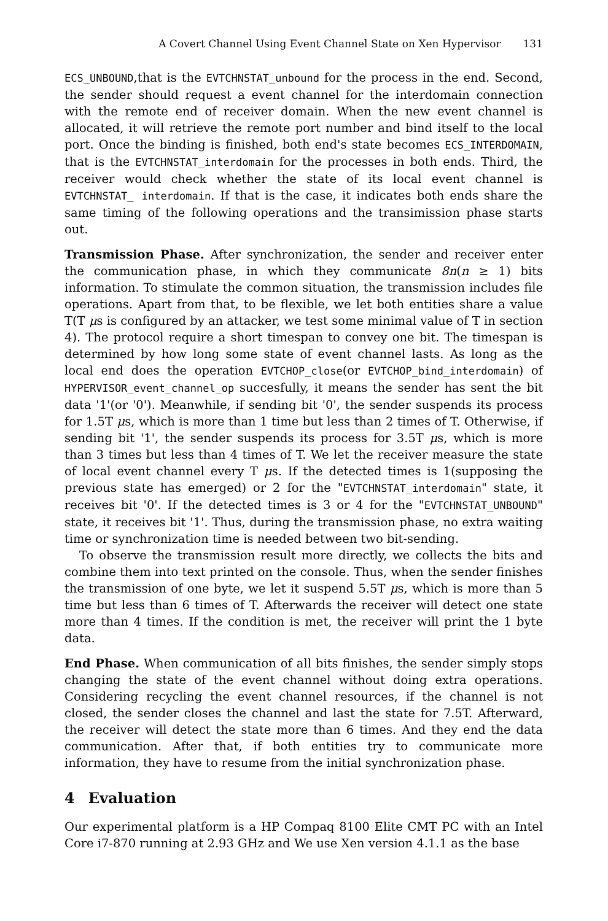A Covert Channel Using Event Channel State on Xen Hypervisor 131
ECS_UNBOUND,that is the EVTCHNSTAT_unbound for the process in the end. Second, the sender should request a event channel for the interdomain connection with the remote end of receiver domain. When the new event channel is allocated, it will retrieve the remote port number and bind itself to the local port. Once the binding is finished, both end's state becomes ECS_INTERDOMAIN, that is the EVTCHNSTAT_interdomain for the processes in both ends. Third, the receiver would check whether the state of its local event channel is EVTCHNSTAT_ interdomain. If that is the case, it indicates both ends share the same timing of the following operations and the transimission phase starts out.
Transmission Phase. After synchronization, the sender and receiver enter the communication phase, in which they communicate 8n(n ≥ 1) bits information. To stimulate the common situation, the transmission includes file operations. Apart from that, to be flexible, we let both entities share a value T(T μs is configured by an attacker, we test some minimal value of T in section 4). The protocol require a short timespan to convey one bit. The timespan is determined by how long some state of event channel lasts. As long as the local end does the operation EVTCHOP_close(or EVTCHOP_bind_interdomain) of HYPERVISOR_event_channel_op succesfully, it means the sender has sent the bit data '1'(or '0'). Meanwhile, if sending bit '0', the sender suspends its process for 1.5T μs, which is more than 1 time but less than 2 times of T. Otherwise, if sending bit '1', the sender suspends its process for 3.5T μs, which is more than 3 times but less than 4 times of T. We let the receiver measure the state of local event channel every T μs. If the detected times is 1(supposing the previous state has emerged) or 2 for the "EVTCHNSTAT_interdomain" state, it receives bit '0'. If the detected times is 3 or 4 for the "EVTCHNSTAT_UNBOUND" state, it receives bit '1'. Thus, during the transmission phase, no extra waiting time or synchronization time is needed between two bit-sending.
To observe the transmission result more directly, we collects the bits and combine them into text printed on the console. Thus, when the sender finishes the transmission of one byte, we let it suspend 5.5T μs, which is more than 5 time but less than 6 times of T. Afterwards the receiver will detect one state more than 4 times. If the condition is met, the receiver will print the 1 byte data.
End Phase. When communication of all bits finishes, the sender simply stops changing the state of the event channel without doing extra operations. Considering recycling the event channel resources, if the channel is not closed, the sender closes the channel and last the state for 7.5T. Afterward, the receiver will detect the state more than 6 times. And they end the data communication. After that, if both entities try to communicate more information, they have to resume from the initial synchronization phase.
4 Evaluation
Our experimental platform is a HP Compaq 8100 Elite CMT PC with an Intel Core i7-870 running at 2.93 GHz and We use Xen version 4.1.1 as the base